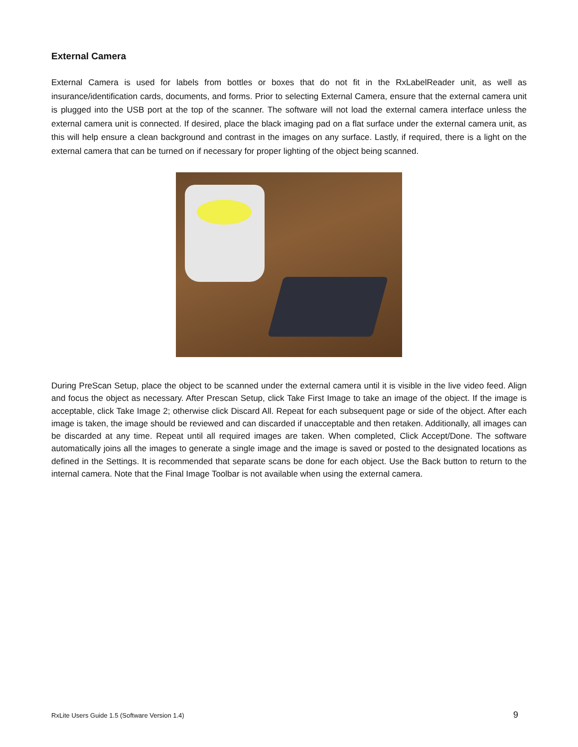External Camera
External Camera is used for labels from bottles or boxes that do not fit in the RxLabelReader unit, as well as insurance/identification cards, documents, and forms. Prior to selecting External Camera, ensure that the external camera unit is plugged into the USB port at the top of the scanner. The software will not load the external camera interface unless the external camera unit is connected. If desired, place the black imaging pad on a flat surface under the external camera unit, as this will help ensure a clean background and contrast in the images on any surface. Lastly, if required, there is a light on the external camera that can be turned on if necessary for proper lighting of the object being scanned.
During PreScan Setup, place the object to be scanned under the external camera until it is visible in the live video feed. Align and focus the object as necessary. After Prescan Setup, click Take First Image to take an image of the object. If the image is acceptable, click Take Image 2; otherwise click Discard All. Repeat for each subsequent page or side of the object. After each image is taken, the image should be reviewed and can discarded if unacceptable and then retaken. Additionally, all images can be discarded at any time. Repeat until all required images are taken. When completed, Click Accept/Done. The software automatically joins all the images to generate a single image and the image is saved or posted to the designated locations as defined in the Settings. It is recommended that separate scans be done for each object. Use the Back button to return to the internal camera. Note that the Final Image Toolbar is not available when using the external camera.
RxLite Users Guide 1.5 (Software Version 1.4) 9